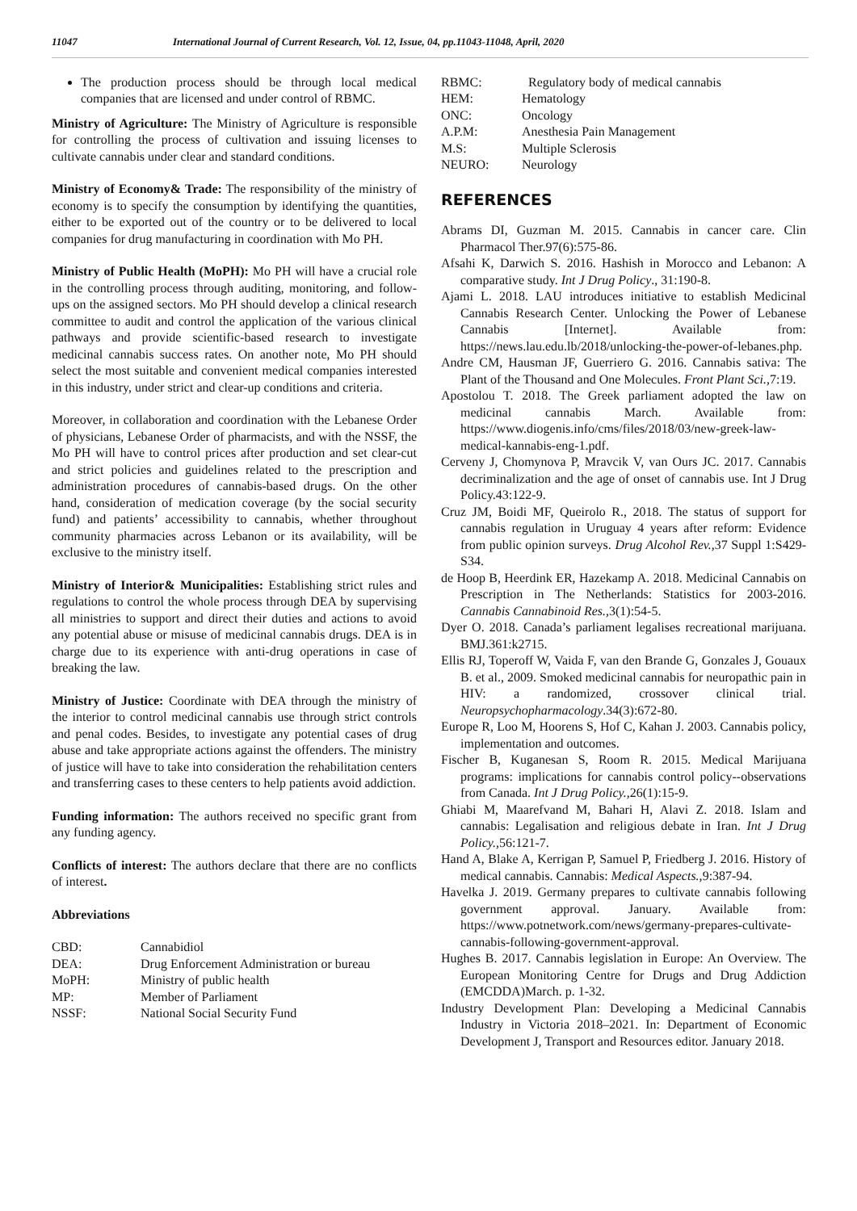11047 International Journal of Current Research, Vol. 12, Issue, 04, pp.11043-11048, April, 2020
The production process should be through local medical companies that are licensed and under control of RBMC.
Ministry of Agriculture: The Ministry of Agriculture is responsible for controlling the process of cultivation and issuing licenses to cultivate cannabis under clear and standard conditions.
Ministry of Economy& Trade: The responsibility of the ministry of economy is to specify the consumption by identifying the quantities, either to be exported out of the country or to be delivered to local companies for drug manufacturing in coordination with Mo PH.
Ministry of Public Health (MoPH): Mo PH will have a crucial role in the controlling process through auditing, monitoring, and follow-ups on the assigned sectors. Mo PH should develop a clinical research committee to audit and control the application of the various clinical pathways and provide scientific-based research to investigate medicinal cannabis success rates. On another note, Mo PH should select the most suitable and convenient medical companies interested in this industry, under strict and clear-up conditions and criteria.
Moreover, in collaboration and coordination with the Lebanese Order of physicians, Lebanese Order of pharmacists, and with the NSSF, the Mo PH will have to control prices after production and set clear-cut and strict policies and guidelines related to the prescription and administration procedures of cannabis-based drugs. On the other hand, consideration of medication coverage (by the social security fund) and patients’ accessibility to cannabis, whether throughout community pharmacies across Lebanon or its availability, will be exclusive to the ministry itself.
Ministry of Interior& Municipalities: Establishing strict rules and regulations to control the whole process through DEA by supervising all ministries to support and direct their duties and actions to avoid any potential abuse or misuse of medicinal cannabis drugs. DEA is in charge due to its experience with anti-drug operations in case of breaking the law.
Ministry of Justice: Coordinate with DEA through the ministry of the interior to control medicinal cannabis use through strict controls and penal codes. Besides, to investigate any potential cases of drug abuse and take appropriate actions against the offenders. The ministry of justice will have to take into consideration the rehabilitation centers and transferring cases to these centers to help patients avoid addiction.
Funding information: The authors received no specific grant from any funding agency.
Conflicts of interest: The authors declare that there are no conflicts of interest.
Abbreviations
| CBD: | Cannabidiol |
| DEA: | Drug Enforcement Administration or bureau |
| MoPH: | Ministry of public health |
| MP: | Member of Parliament |
| NSSF: | National Social Security Fund |
| RBMC: | Regulatory body of medical cannabis |
| HEM: | Hematology |
| ONC: | Oncology |
| A.P.M: | Anesthesia Pain Management |
| M.S: | Multiple Sclerosis |
| NEURO: | Neurology |
REFERENCES
Abrams DI, Guzman M. 2015. Cannabis in cancer care. Clin Pharmacol Ther.97(6):575-86.
Afsahi K, Darwich S. 2016. Hashish in Morocco and Lebanon: A comparative study. Int J Drug Policy., 31:190-8.
Ajami L. 2018. LAU introduces initiative to establish Medicinal Cannabis Research Center. Unlocking the Power of Lebanese Cannabis [Internet]. Available from: https://news.lau.edu.lb/2018/unlocking-the-power-of-lebanes.php.
Andre CM, Hausman JF, Guerriero G. 2016. Cannabis sativa: The Plant of the Thousand and One Molecules. Front Plant Sci., 7:19.
Apostolou T. 2018. The Greek parliament adopted the law on medicinal cannabis March. Available from: https://www.diogenis.info/cms/files/2018/03/new-greek-law-medical-kannabis-eng-1.pdf.
Cerveny J, Chomynova P, Mravcik V, van Ours JC. 2017. Cannabis decriminalization and the age of onset of cannabis use. Int J Drug Policy.43:122-9.
Cruz JM, Boidi MF, Queirolo R., 2018. The status of support for cannabis regulation in Uruguay 4 years after reform: Evidence from public opinion surveys. Drug Alcohol Rev., 37 Suppl 1:S429-S34.
de Hoop B, Heerdink ER, Hazekamp A. 2018. Medicinal Cannabis on Prescription in The Netherlands: Statistics for 2003-2016. Cannabis Cannabinoid Res., 3(1):54-5.
Dyer O. 2018. Canada’s parliament legalises recreational marijuana. BMJ.361:k2715.
Ellis RJ, Toperoff W, Vaida F, van den Brande G, Gonzales J, Gouaux B. et al., 2009. Smoked medicinal cannabis for neuropathic pain in HIV: a randomized, crossover clinical trial. Neuropsychopharmacology.34(3):672-80.
Europe R, Loo M, Hoorens S, Hof C, Kahan J. 2003. Cannabis policy, implementation and outcomes.
Fischer B, Kuganesan S, Room R. 2015. Medical Marijuana programs: implications for cannabis control policy--observations from Canada. Int J Drug Policy., 26(1):15-9.
Ghiabi M, Maarefvand M, Bahari H, Alavi Z. 2018. Islam and cannabis: Legalisation and religious debate in Iran. Int J Drug Policy., 56:121-7.
Hand A, Blake A, Kerrigan P, Samuel P, Friedberg J. 2016. History of medical cannabis. Cannabis: Medical Aspects., 9:387-94.
Havelka J. 2019. Germany prepares to cultivate cannabis following government approval. January. Available from: https://www.potnetwork.com/news/germany-prepares-cultivate-cannabis-following-government-approval.
Hughes B. 2017. Cannabis legislation in Europe: An Overview. The European Monitoring Centre for Drugs and Drug Addiction (EMCDDA)March. p. 1-32.
Industry Development Plan: Developing a Medicinal Cannabis Industry in Victoria 2018–2021. In: Department of Economic Development J, Transport and Resources editor. January 2018.